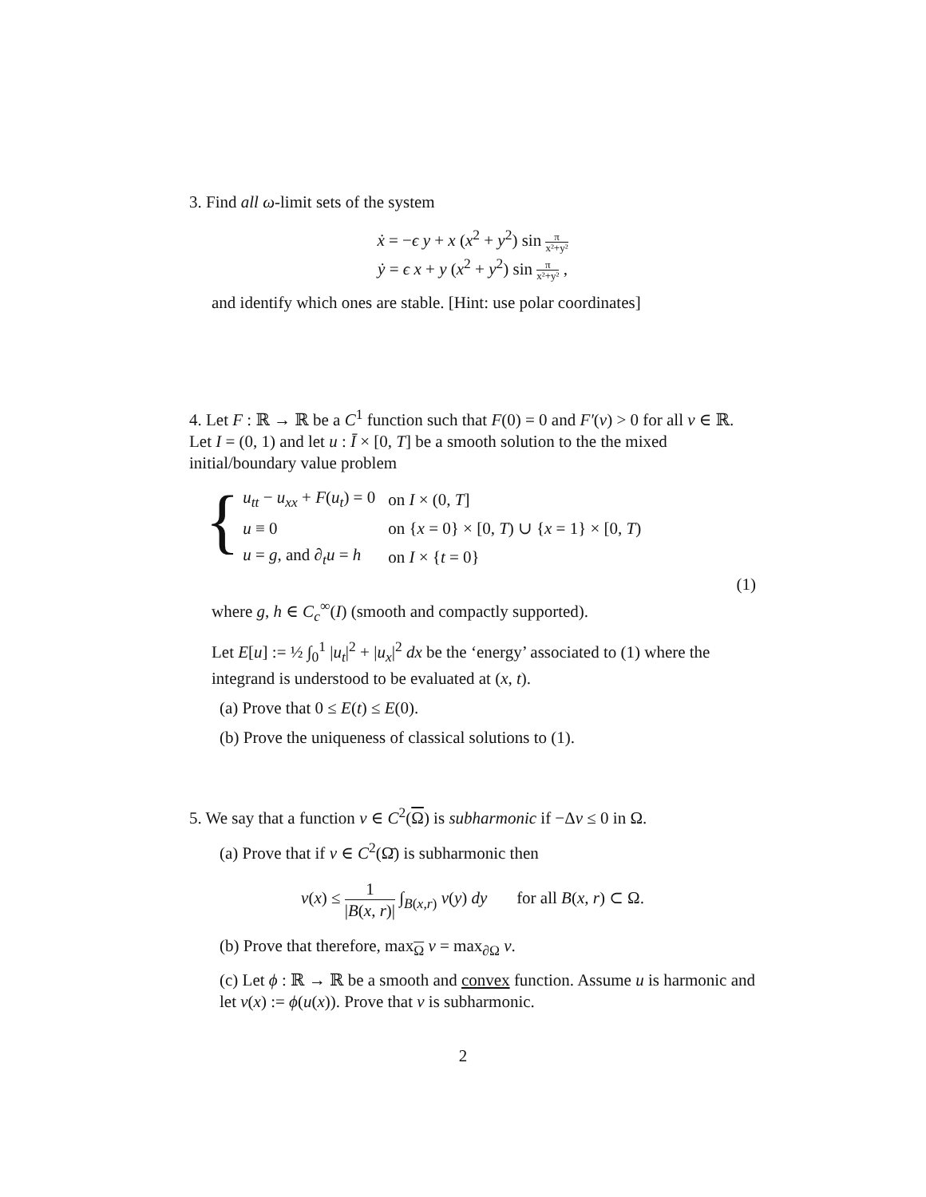3. Find all ω-limit sets of the system
ẋ = −ϵ y + x (x<sup>2</sup> + y<sup>2</sup>) sin π x²+y²
ẏ = ϵ x + y (x<sup>2</sup> + y<sup>2</sup>) sin π x²+y² ,
and identify which ones are stable. [Hint: use polar coordinates]
4. Let F : ℝ → ℝ be a C<sup>1</sup> function such that F(0) = 0 and F′(v) > 0 for all v ∈ ℝ. Let I = (0, 1) and let u : Ī × [0, T] be a smooth solution to the the mixed initial/boundary value problem
{
| u<sub>tt</sub> − u<sub>xx</sub> + F ( u<sub>t</sub> ) = 0 | on I × (0, T ] |
| u ≡ 0 | on { x = 0} × [0, T ) ∪ { x = 1} × [0, T ) |
| u = g , and ∂<sub>t</sub> u = h | on I × { t = 0} |
(1)
where g, h ∈ C<sub>c</sub><sup>∞</sup>(I) (smooth and compactly supported).
Let E[u] := ½ ∫<sub>0</sub><sup>1</sup> |u<sub>t</sub>|<sup>2</sup> + |u<sub>x</sub>|<sup>2</sup> dx be the ‘energy’ associated to (1) where the integrand is understood to be evaluated at (x, t).
(a) Prove that 0 ≤ E(t) ≤ E(0).
(b) Prove the uniqueness of classical solutions to (1).
5. We say that a function v ∈ C<sup>2</sup>(Ω) is subharmonic if −Δv ≤ 0 in Ω.
(a) Prove that if v ∈ C<sup>2</sup>(Ω̄) is subharmonic then
v(x) ≤ 1 |B(x, r)| ∫<sub>B(x,r)</sub> v(y) dy for all B(x, r) ⊂ Ω.
(b) Prove that therefore, max<sub>Ω</sub> v = max<sub>∂Ω</sub> v.
(c) Let ϕ : ℝ → ℝ be a smooth and convex function. Assume u is harmonic and let v(x) := ϕ(u(x)). Prove that v is subharmonic.
2